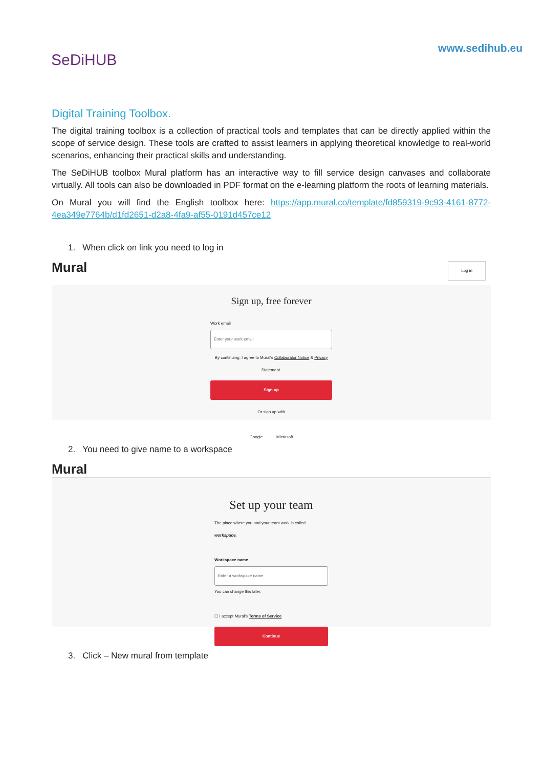SeDiHUB
www.sedihub.eu
Digital Training Toolbox.
The digital training toolbox is a collection of practical tools and templates that can be directly applied within the scope of service design. These tools are crafted to assist learners in applying theoretical knowledge to real-world scenarios, enhancing their practical skills and understanding.
The SeDiHUB toolbox Mural platform has an interactive way to fill service design canvases and collaborate virtually. All tools can also be downloaded in PDF format on the e-learning platform the roots of learning materials.
On Mural you will find the English toolbox here: https://app.mural.co/template/fd859319-9c93-4161-8772-4ea349e7764b/d1fd2651-d2a8-4fa9-af55-0191d457ce12
1. When click on link you need to log in
Mural Log in
Sign up, free forever
Work email
Enter your work email
By continuing, I agree to Mural's Collaborator Notice & Privacy Statement.
Sign up
Or sign up with
Google Microsoft
2. You need to give name to a workspace
Mural
Set up your team
The place where you and your team work is called workspace.
Workspace name
Enter a workspace name
You can change this later.
☐ I accept Mural's Terms of Service
Continue
3. Click – New mural from template